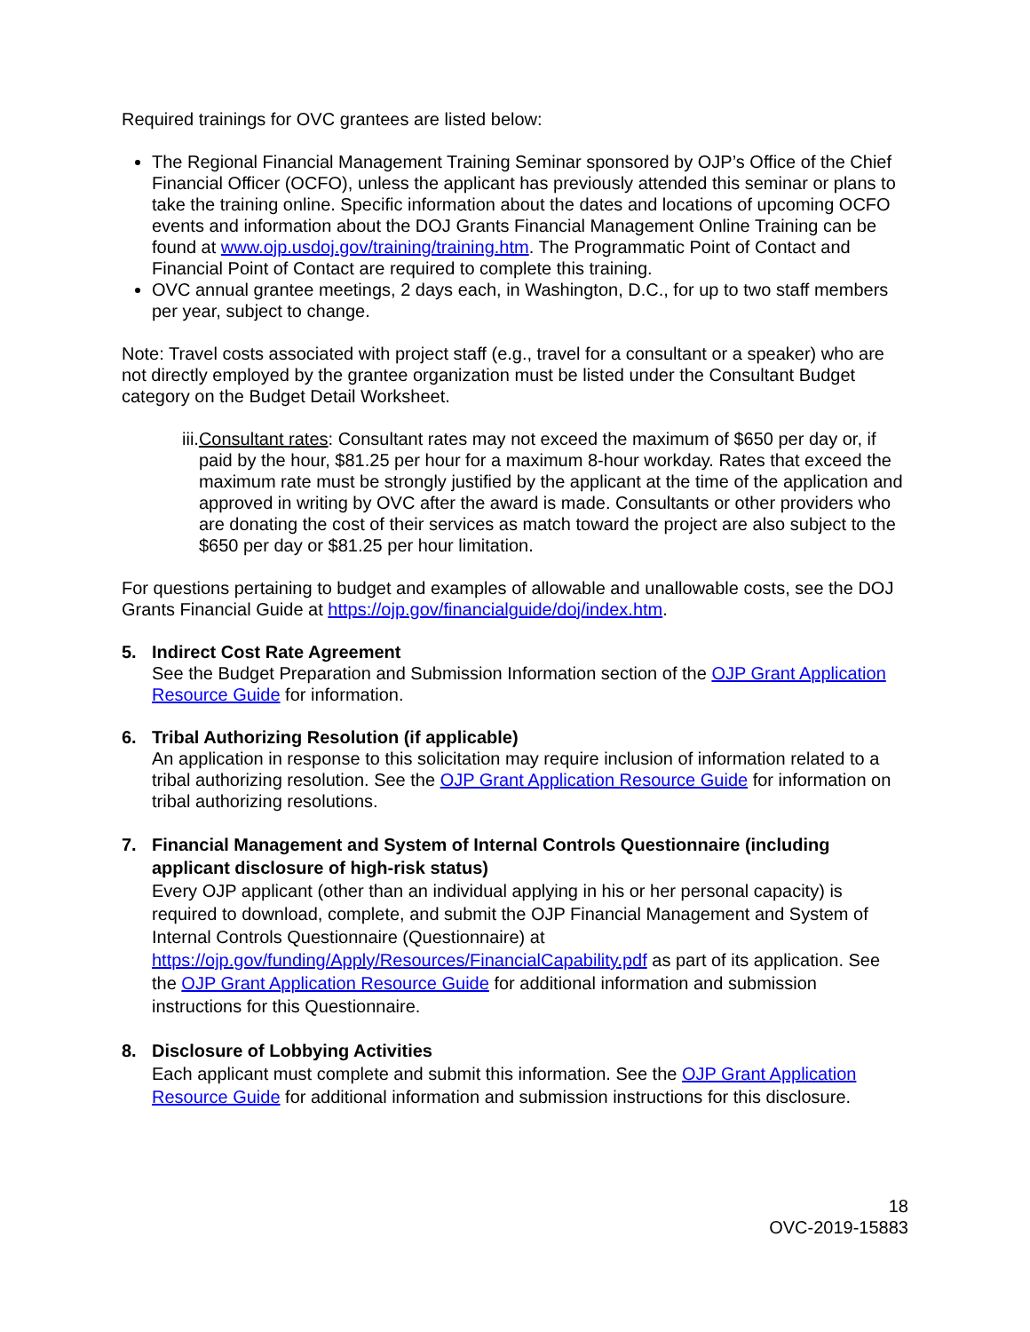Required trainings for OVC grantees are listed below:
The Regional Financial Management Training Seminar sponsored by OJP’s Office of the Chief Financial Officer (OCFO), unless the applicant has previously attended this seminar or plans to take the training online. Specific information about the dates and locations of upcoming OCFO events and information about the DOJ Grants Financial Management Online Training can be found at www.ojp.usdoj.gov/training/training.htm. The Programmatic Point of Contact and Financial Point of Contact are required to complete this training.
OVC annual grantee meetings, 2 days each, in Washington, D.C., for up to two staff members per year, subject to change.
Note: Travel costs associated with project staff (e.g., travel for a consultant or a speaker) who are not directly employed by the grantee organization must be listed under the Consultant Budget category on the Budget Detail Worksheet.
iii.
Consultant rates: Consultant rates may not exceed the maximum of $650 per day or, if paid by the hour, $81.25 per hour for a maximum 8-hour workday. Rates that exceed the maximum rate must be strongly justified by the applicant at the time of the application and approved in writing by OVC after the award is made. Consultants or other providers who are donating the cost of their services as match toward the project are also subject to the $650 per day or $81.25 per hour limitation.
For questions pertaining to budget and examples of allowable and unallowable costs, see the DOJ Grants Financial Guide at https://ojp.gov/financialguide/doj/index.htm.
5. Indirect Cost Rate Agreement
See the Budget Preparation and Submission Information section of the OJP Grant Application Resource Guide for information.
6. Tribal Authorizing Resolution (if applicable)
An application in response to this solicitation may require inclusion of information related to a tribal authorizing resolution. See the OJP Grant Application Resource Guide for information on tribal authorizing resolutions.
7. Financial Management and System of Internal Controls Questionnaire (including applicant disclosure of high-risk status)
Every OJP applicant (other than an individual applying in his or her personal capacity) is required to download, complete, and submit the OJP Financial Management and System of Internal Controls Questionnaire (Questionnaire) at https://ojp.gov/funding/Apply/Resources/FinancialCapability.pdf as part of its application. See the OJP Grant Application Resource Guide for additional information and submission instructions for this Questionnaire.
8. Disclosure of Lobbying Activities
Each applicant must complete and submit this information. See the OJP Grant Application Resource Guide for additional information and submission instructions for this disclosure.
18
OVC-2019-15883